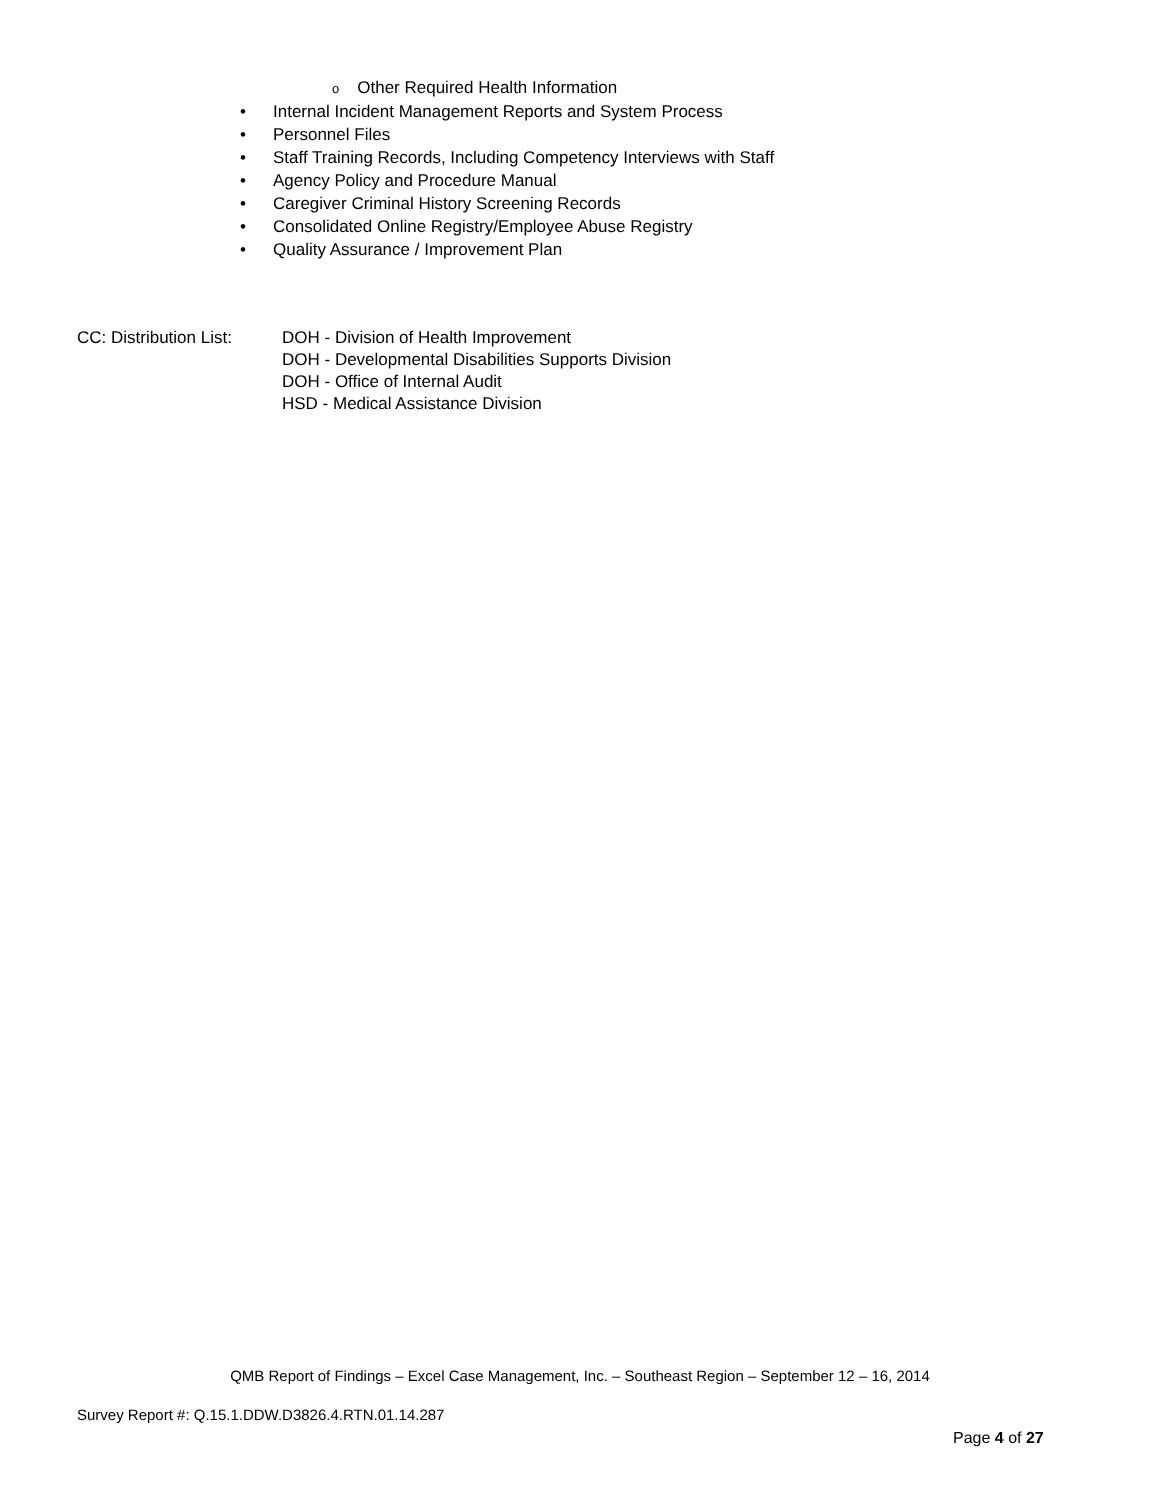o Other Required Health Information
• Internal Incident Management Reports and System Process
• Personnel Files
• Staff Training Records, Including Competency Interviews with Staff
• Agency Policy and Procedure Manual
• Caregiver Criminal History Screening Records
• Consolidated Online Registry/Employee Abuse Registry
• Quality Assurance / Improvement Plan
CC: Distribution List:
DOH - Division of Health Improvement
DOH - Developmental Disabilities Supports Division
DOH - Office of Internal Audit
HSD - Medical Assistance Division
QMB Report of Findings – Excel Case Management, Inc. – Southeast Region – September 12 – 16, 2014
Survey Report #: Q.15.1.DDW.D3826.4.RTN.01.14.287
Page 4 of 27